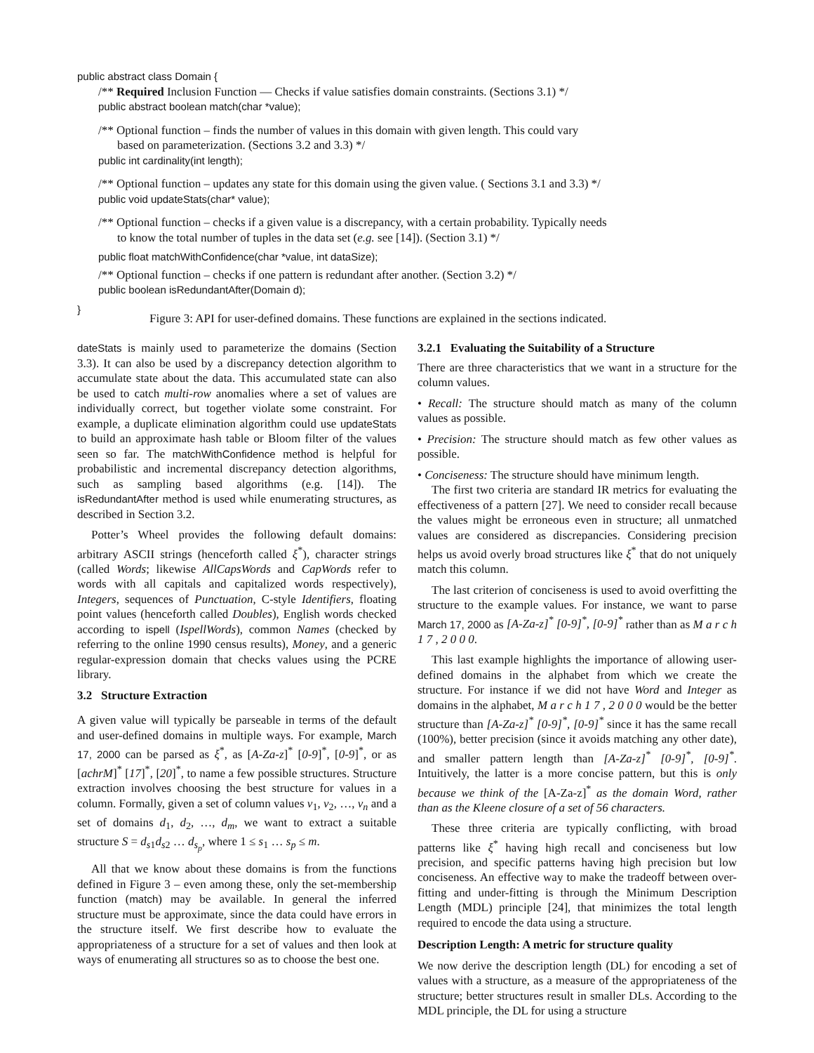public abstract class Domain {
/** Required Inclusion Function — Checks if value satisfies domain constraints. (Sections 3.1) */
public abstract boolean match(char *value);
/** Optional function – finds the number of values in this domain with given length. This could vary
based on parameterization. (Sections 3.2 and 3.3) */
public int cardinality(int length);
/** Optional function – updates any state for this domain using the given value. ( Sections 3.1 and 3.3) */
public void updateStats(char* value);
/** Optional function – checks if a given value is a discrepancy, with a certain probability. Typically needs
to know the total number of tuples in the data set (e.g. see [14]). (Section 3.1) */
public float matchWithConfidence(char *value, int dataSize);
/** Optional function – checks if one pattern is redundant after another. (Section 3.2) */
public boolean isRedundantAfter(Domain d);
}
Figure 3: API for user-defined domains. These functions are explained in the sections indicated.
dateStats is mainly used to parameterize the domains (Section 3.3). It can also be used by a discrepancy detection algorithm to accumulate state about the data. This accumulated state can also be used to catch multi-row anomalies where a set of values are individually correct, but together violate some constraint. For example, a duplicate elimination algorithm could use updateStats to build an approximate hash table or Bloom filter of the values seen so far. The matchWithConfidence method is helpful for probabilistic and incremental discrepancy detection algorithms, such as sampling based algorithms (e.g. [14]). The isRedundantAfter method is used while enumerating structures, as described in Section 3.2.
Potter’s Wheel provides the following default domains: arbitrary ASCII strings (henceforth called ξ<sup>*</sup>), character strings (called Words; likewise AllCapsWords and CapWords refer to words with all capitals and capitalized words respectively), Integers, sequences of Punctuation, C-style Identifiers, floating point values (henceforth called Doubles), English words checked according to ispell (IspellWords), common Names (checked by referring to the online 1990 census results), Money, and a generic regular-expression domain that checks values using the PCRE library.
3.2 Structure Extraction
A given value will typically be parseable in terms of the default and user-defined domains in multiple ways. For example, March 17, 2000 can be parsed as ξ<sup>*</sup>, as [A-Za-z]<sup>*</sup> [0-9]<sup>*</sup>, [0-9]<sup>*</sup>, or as [achrM]<sup>*</sup> [17]<sup>*</sup>, [20]<sup>*</sup>, to name a few possible structures. Structure extraction involves choosing the best structure for values in a column. Formally, given a set of column values v<sub>1</sub>, v<sub>2</sub>, …, v<sub>n</sub> and a set of domains d<sub>1</sub>, d<sub>2</sub>, …, d<sub>m</sub>, we want to extract a suitable structure S = d<sub>s1</sub>d<sub>s2</sub> … d<sub>s<sub>p</sub></sub>, where 1 ≤ s<sub>1</sub> … s<sub>p</sub> ≤ m.
All that we know about these domains is from the functions defined in Figure 3 – even among these, only the set-membership function (match) may be available. In general the inferred structure must be approximate, since the data could have errors in the structure itself. We first describe how to evaluate the appropriateness of a structure for a set of values and then look at ways of enumerating all structures so as to choose the best one.
3.2.1 Evaluating the Suitability of a Structure
There are three characteristics that we want in a structure for the column values.
• Recall: The structure should match as many of the column values as possible.
• Precision: The structure should match as few other values as possible.
• Conciseness: The structure should have minimum length.
The first two criteria are standard IR metrics for evaluating the effectiveness of a pattern [27]. We need to consider recall because the values might be erroneous even in structure; all unmatched values are considered as discrepancies. Considering precision helps us avoid overly broad structures like ξ<sup>*</sup> that do not uniquely match this column.
The last criterion of conciseness is used to avoid overfitting the structure to the example values. For instance, we want to parse March 17, 2000 as [A-Za-z]<sup>*</sup> [0-9]<sup>*</sup>, [0-9]<sup>*</sup> rather than as M a r c h 1 7 , 2 0 0 0.
This last example highlights the importance of allowing user-defined domains in the alphabet from which we create the structure. For instance if we did not have Word and Integer as domains in the alphabet, M a r c h 1 7 , 2 0 0 0 would be the better structure than [A-Za-z]<sup>*</sup> [0-9]<sup>*</sup>, [0-9]<sup>*</sup> since it has the same recall (100%), better precision (since it avoids matching any other date), and smaller pattern length than [A-Za-z]<sup>*</sup> [0-9]<sup>*</sup>, [0-9]<sup>*</sup>. Intuitively, the latter is a more concise pattern, but this is only because we think of the [A-Za-z]<sup>*</sup> as the domain Word, rather than as the Kleene closure of a set of 56 characters.
These three criteria are typically conflicting, with broad patterns like ξ<sup>*</sup> having high recall and conciseness but low precision, and specific patterns having high precision but low conciseness. An effective way to make the tradeoff between over-fitting and under-fitting is through the Minimum Description Length (MDL) principle [24], that minimizes the total length required to encode the data using a structure.
Description Length: A metric for structure quality
We now derive the description length (DL) for encoding a set of values with a structure, as a measure of the appropriateness of the structure; better structures result in smaller DLs. According to the MDL principle, the DL for using a structure